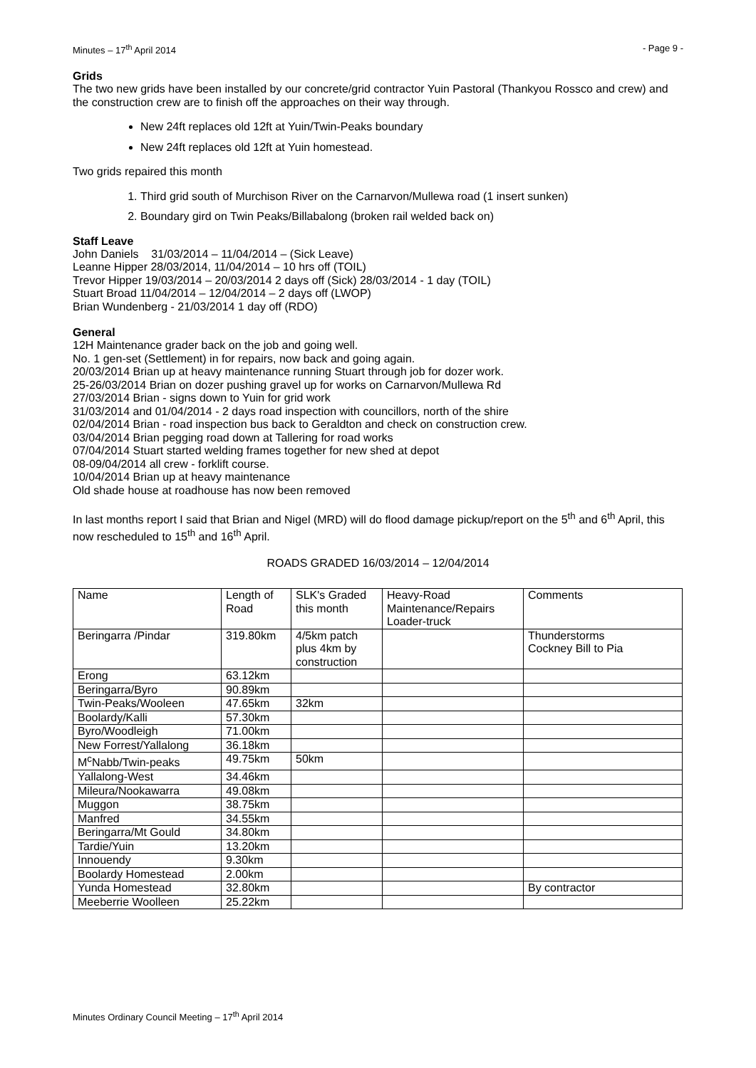Minutes – 17<sup>th</sup> April 2014 - Page 9 -
Grids
The two new grids have been installed by our concrete/grid contractor Yuin Pastoral (Thankyou Rossco and crew) and the construction crew are to finish off the approaches on their way through.
New 24ft replaces old 12ft at Yuin/Twin-Peaks boundary
New 24ft replaces old 12ft at Yuin homestead.
Two grids repaired this month
1. Third grid south of Murchison River on the Carnarvon/Mullewa road (1 insert sunken)
2. Boundary gird on Twin Peaks/Billabalong (broken rail welded back on)
Staff Leave
John Daniels 31/03/2014 – 11/04/2014 – (Sick Leave)
Leanne Hipper 28/03/2014, 11/04/2014 – 10 hrs off (TOIL)
Trevor Hipper 19/03/2014 – 20/03/2014 2 days off (Sick) 28/03/2014 - 1 day (TOIL)
Stuart Broad 11/04/2014 – 12/04/2014 – 2 days off (LWOP)
Brian Wundenberg - 21/03/2014 1 day off (RDO)
General
12H Maintenance grader back on the job and going well.
No. 1 gen-set (Settlement) in for repairs, now back and going again.
20/03/2014 Brian up at heavy maintenance running Stuart through job for dozer work.
25-26/03/2014 Brian on dozer pushing gravel up for works on Carnarvon/Mullewa Rd
27/03/2014 Brian - signs down to Yuin for grid work
31/03/2014 and 01/04/2014 - 2 days road inspection with councillors, north of the shire
02/04/2014 Brian - road inspection bus back to Geraldton and check on construction crew.
03/04/2014 Brian pegging road down at Tallering for road works
07/04/2014 Stuart started welding frames together for new shed at depot
08-09/04/2014 all crew - forklift course.
10/04/2014 Brian up at heavy maintenance
Old shade house at roadhouse has now been removed
In last months report I said that Brian and Nigel (MRD) will do flood damage pickup/report on the 5<sup>th</sup> and 6<sup>th</sup> April, this now rescheduled to 15<sup>th</sup> and 16<sup>th</sup> April.
ROADS GRADED 16/03/2014 – 12/04/2014
| Name | Length of Road | SLK's Graded this month | Heavy-Road Maintenance/Repairs Loader-truck | Comments |
| Beringarra /Pindar | 319.80km | 4/5km patch plus 4km by construction | | Thunderstorms Cockney Bill to Pia |
| Erong | 63.12km | | | |
| Beringarra/Byro | 90.89km | | | |
| Twin-Peaks/Wooleen | 47.65km | 32km | | |
| Boolardy/Kalli | 57.30km | | | |
| Byro/Woodleigh | 71.00km | | | |
| New Forrest/Yallalong | 36.18km | | | |
| M<sup>c</sup>Nabb/Twin-peaks | 49.75km | 50km | | |
| Yallalong-West | 34.46km | | | |
| Mileura/Nookawarra | 49.08km | | | |
| Muggon | 38.75km | | | |
| Manfred | 34.55km | | | |
| Beringarra/Mt Gould | 34.80km | | | |
| Tardie/Yuin | 13.20km | | | |
| Innouendy | 9.30km | | | |
| Boolardy Homestead | 2.00km | | | |
| Yunda Homestead | 32.80km | | | By contractor |
| Meeberrie Woolleen | 25.22km | | | |
Minutes Ordinary Council Meeting – 17<sup>th</sup> April 2014